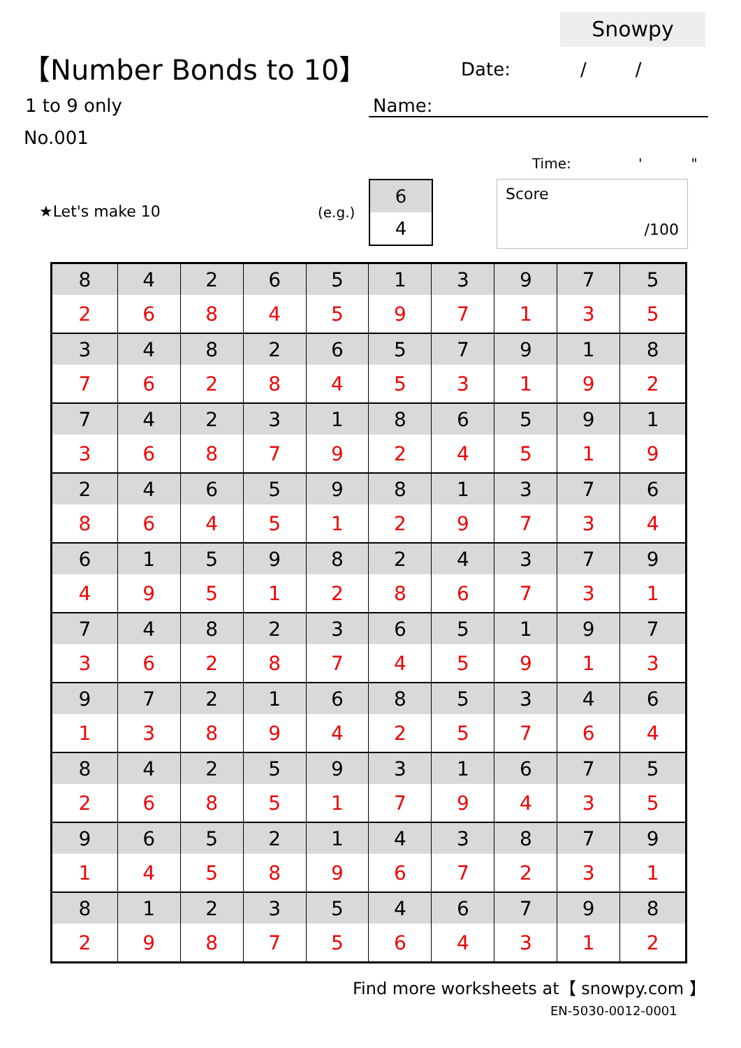Snowpy
【Number Bonds to 10】 Date: / /
1 to 9 only Name:
No.001
Time: ' "
★Let's make 10 (e.g.)
| 6 |
| 4 |
Score
/100
| 8 | 4 | 2 | 6 | 5 | 1 | 3 | 9 | 7 | 5 |
| 2 | 6 | 8 | 4 | 5 | 9 | 7 | 1 | 3 | 5 |
| 3 | 4 | 8 | 2 | 6 | 5 | 7 | 9 | 1 | 8 |
| 7 | 6 | 2 | 8 | 4 | 5 | 3 | 1 | 9 | 2 |
| 7 | 4 | 2 | 3 | 1 | 8 | 6 | 5 | 9 | 1 |
| 3 | 6 | 8 | 7 | 9 | 2 | 4 | 5 | 1 | 9 |
| 2 | 4 | 6 | 5 | 9 | 8 | 1 | 3 | 7 | 6 |
| 8 | 6 | 4 | 5 | 1 | 2 | 9 | 7 | 3 | 4 |
| 6 | 1 | 5 | 9 | 8 | 2 | 4 | 3 | 7 | 9 |
| 4 | 9 | 5 | 1 | 2 | 8 | 6 | 7 | 3 | 1 |
| 7 | 4 | 8 | 2 | 3 | 6 | 5 | 1 | 9 | 7 |
| 3 | 6 | 2 | 8 | 7 | 4 | 5 | 9 | 1 | 3 |
| 9 | 7 | 2 | 1 | 6 | 8 | 5 | 3 | 4 | 6 |
| 1 | 3 | 8 | 9 | 4 | 2 | 5 | 7 | 6 | 4 |
| 8 | 4 | 2 | 5 | 9 | 3 | 1 | 6 | 7 | 5 |
| 2 | 6 | 8 | 5 | 1 | 7 | 9 | 4 | 3 | 5 |
| 9 | 6 | 5 | 2 | 1 | 4 | 3 | 8 | 7 | 9 |
| 1 | 4 | 5 | 8 | 9 | 6 | 7 | 2 | 3 | 1 |
| 8 | 1 | 2 | 3 | 5 | 4 | 6 | 7 | 9 | 8 |
| 2 | 9 | 8 | 7 | 5 | 6 | 4 | 3 | 1 | 2 |
Find more worksheets at【 snowpy.com 】
EN-5030-0012-0001